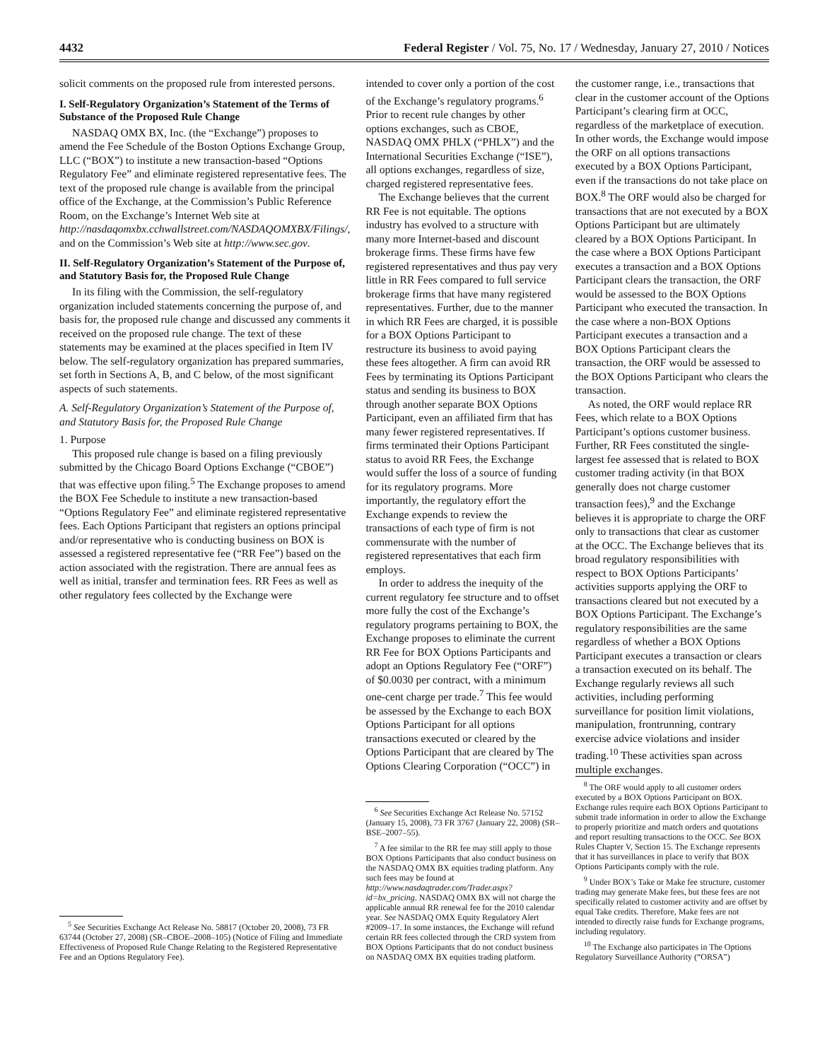4432 Federal Register / Vol. 75, No. 17 / Wednesday, January 27, 2010 / Notices
solicit comments on the proposed rule from interested persons.
I. Self-Regulatory Organization’s Statement of the Terms of Substance of the Proposed Rule Change
NASDAQ OMX BX, Inc. (the “Exchange”) proposes to amend the Fee Schedule of the Boston Options Exchange Group, LLC (“BOX”) to institute a new transaction-based “Options Regulatory Fee” and eliminate registered representative fees. The text of the proposed rule change is available from the principal office of the Exchange, at the Commission’s Public Reference Room, on the Exchange’s Internet Web site at http://nasdaqomxbx.cchwallstreet.com/NASDAQOMXBX/Filings/, and on the Commission’s Web site at http://www.sec.gov.
II. Self-Regulatory Organization’s Statement of the Purpose of, and Statutory Basis for, the Proposed Rule Change
In its filing with the Commission, the self-regulatory organization included statements concerning the purpose of, and basis for, the proposed rule change and discussed any comments it received on the proposed rule change. The text of these statements may be examined at the places specified in Item IV below. The self-regulatory organization has prepared summaries, set forth in Sections A, B, and C below, of the most significant aspects of such statements.
A. Self-Regulatory Organization’s Statement of the Purpose of, and Statutory Basis for, the Proposed Rule Change
1. Purpose
This proposed rule change is based on a filing previously submitted by the Chicago Board Options Exchange (“CBOE”) that was effective upon filing.<sup>5</sup> The Exchange proposes to amend the BOX Fee Schedule to institute a new transaction-based “Options Regulatory Fee” and eliminate registered representative fees. Each Options Participant that registers an options principal and/or representative who is conducting business on BOX is assessed a registered representative fee (“RR Fee”) based on the action associated with the registration. There are annual fees as well as initial, transfer and termination fees. RR Fees as well as other regulatory fees collected by the Exchange were
<sup>5</sup> See Securities Exchange Act Release No. 58817 (October 20, 2008), 73 FR 63744 (October 27, 2008) (SR–CBOE–2008–105) (Notice of Filing and Immediate Effectiveness of Proposed Rule Change Relating to the Registered Representative Fee and an Options Regulatory Fee).
intended to cover only a portion of the cost of the Exchange’s regulatory programs.<sup>6</sup> Prior to recent rule changes by other options exchanges, such as CBOE, NASDAQ OMX PHLX (“PHLX”) and the International Securities Exchange (“ISE”), all options exchanges, regardless of size, charged registered representative fees.
The Exchange believes that the current RR Fee is not equitable. The options industry has evolved to a structure with many more Internet-based and discount brokerage firms. These firms have few registered representatives and thus pay very little in RR Fees compared to full service brokerage firms that have many registered representatives. Further, due to the manner in which RR Fees are charged, it is possible for a BOX Options Participant to restructure its business to avoid paying these fees altogether. A firm can avoid RR Fees by terminating its Options Participant status and sending its business to BOX through another separate BOX Options Participant, even an affiliated firm that has many fewer registered representatives. If firms terminated their Options Participant status to avoid RR Fees, the Exchange would suffer the loss of a source of funding for its regulatory programs. More importantly, the regulatory effort the Exchange expends to review the transactions of each type of firm is not commensurate with the number of registered representatives that each firm employs.
In order to address the inequity of the current regulatory fee structure and to offset more fully the cost of the Exchange’s regulatory programs pertaining to BOX, the Exchange proposes to eliminate the current RR Fee for BOX Options Participants and adopt an Options Regulatory Fee (“ORF”) of $0.0030 per contract, with a minimum one-cent charge per trade.<sup>7</sup> This fee would be assessed by the Exchange to each BOX Options Participant for all options transactions executed or cleared by the Options Participant that are cleared by The Options Clearing Corporation (“OCC”) in
<sup>6</sup> See Securities Exchange Act Release No. 57152 (January 15, 2008), 73 FR 3767 (January 22, 2008) (SR–BSE–2007–55).
<sup>7</sup> A fee similar to the RR fee may still apply to those BOX Options Participants that also conduct business on the NASDAQ OMX BX equities trading platform. Any such fees may be found at http://www.nasdaqtrader.com/Trader.aspx?id=bx_pricing. NASDAQ OMX BX will not charge the applicable annual RR renewal fee for the 2010 calendar year. See NASDAQ OMX Equity Regulatory Alert #2009–17. In some instances, the Exchange will refund certain RR fees collected through the CRD system from BOX Options Participants that do not conduct business on NASDAQ OMX BX equities trading platform.
the customer range, i.e., transactions that clear in the customer account of the Options Participant’s clearing firm at OCC, regardless of the marketplace of execution. In other words, the Exchange would impose the ORF on all options transactions executed by a BOX Options Participant, even if the transactions do not take place on BOX.<sup>8</sup> The ORF would also be charged for transactions that are not executed by a BOX Options Participant but are ultimately cleared by a BOX Options Participant. In the case where a BOX Options Participant executes a transaction and a BOX Options Participant clears the transaction, the ORF would be assessed to the BOX Options Participant who executed the transaction. In the case where a non-BOX Options Participant executes a transaction and a BOX Options Participant clears the transaction, the ORF would be assessed to the BOX Options Participant who clears the transaction.
As noted, the ORF would replace RR Fees, which relate to a BOX Options Participant’s options customer business. Further, RR Fees constituted the single-largest fee assessed that is related to BOX customer trading activity (in that BOX generally does not charge customer transaction fees),<sup>9</sup> and the Exchange believes it is appropriate to charge the ORF only to transactions that clear as customer at the OCC. The Exchange believes that its broad regulatory responsibilities with respect to BOX Options Participants’ activities supports applying the ORF to transactions cleared but not executed by a BOX Options Participant. The Exchange’s regulatory responsibilities are the same regardless of whether a BOX Options Participant executes a transaction or clears a transaction executed on its behalf. The Exchange regularly reviews all such activities, including performing surveillance for position limit violations, manipulation, frontrunning, contrary exercise advice violations and insider trading.<sup>10</sup> These activities span across multiple exchanges.
<sup>8</sup> The ORF would apply to all customer orders executed by a BOX Options Participant on BOX. Exchange rules require each BOX Options Participant to submit trade information in order to allow the Exchange to properly prioritize and match orders and quotations and report resulting transactions to the OCC. See BOX Rules Chapter V, Section 15. The Exchange represents that it has surveillances in place to verify that BOX Options Participants comply with the rule.
<sup>9</sup> Under BOX’s Take or Make fee structure, customer trading may generate Make fees, but these fees are not specifically related to customer activity and are offset by equal Take credits. Therefore, Make fees are not intended to directly raise funds for Exchange programs, including regulatory.
<sup>10</sup> The Exchange also participates in The Options Regulatory Surveillance Authority (“ORSA”)